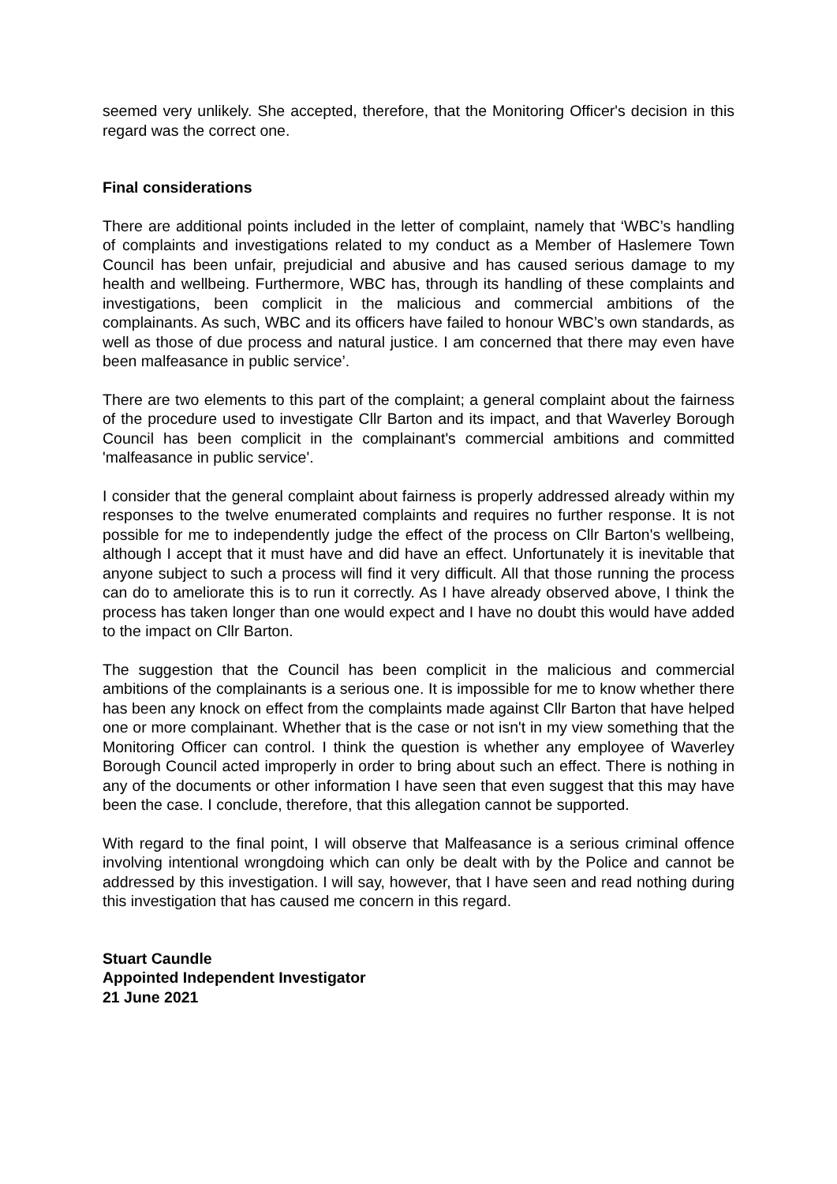seemed very unlikely. She accepted, therefore, that the Monitoring Officer's decision in this regard was the correct one.
Final considerations
There are additional points included in the letter of complaint, namely that ‘WBC’s handling of complaints and investigations related to my conduct as a Member of Haslemere Town Council has been unfair, prejudicial and abusive and has caused serious damage to my health and wellbeing. Furthermore, WBC has, through its handling of these complaints and investigations, been complicit in the malicious and commercial ambitions of the complainants. As such, WBC and its officers have failed to honour WBC’s own standards, as well as those of due process and natural justice. I am concerned that there may even have been malfeasance in public service’.
There are two elements to this part of the complaint; a general complaint about the fairness of the procedure used to investigate Cllr Barton and its impact, and that Waverley Borough Council has been complicit in the complainant's commercial ambitions and committed 'malfeasance in public service'.
I consider that the general complaint about fairness is properly addressed already within my responses to the twelve enumerated complaints and requires no further response. It is not possible for me to independently judge the effect of the process on Cllr Barton's wellbeing, although I accept that it must have and did have an effect. Unfortunately it is inevitable that anyone subject to such a process will find it very difficult. All that those running the process can do to ameliorate this is to run it correctly. As I have already observed above, I think the process has taken longer than one would expect and I have no doubt this would have added to the impact on Cllr Barton.
The suggestion that the Council has been complicit in the malicious and commercial ambitions of the complainants is a serious one. It is impossible for me to know whether there has been any knock on effect from the complaints made against Cllr Barton that have helped one or more complainant. Whether that is the case or not isn't in my view something that the Monitoring Officer can control. I think the question is whether any employee of Waverley Borough Council acted improperly in order to bring about such an effect. There is nothing in any of the documents or other information I have seen that even suggest that this may have been the case. I conclude, therefore, that this allegation cannot be supported.
With regard to the final point, I will observe that Malfeasance is a serious criminal offence involving intentional wrongdoing which can only be dealt with by the Police and cannot be addressed by this investigation. I will say, however, that I have seen and read nothing during this investigation that has caused me concern in this regard.
Stuart Caundle
Appointed Independent Investigator
21 June 2021